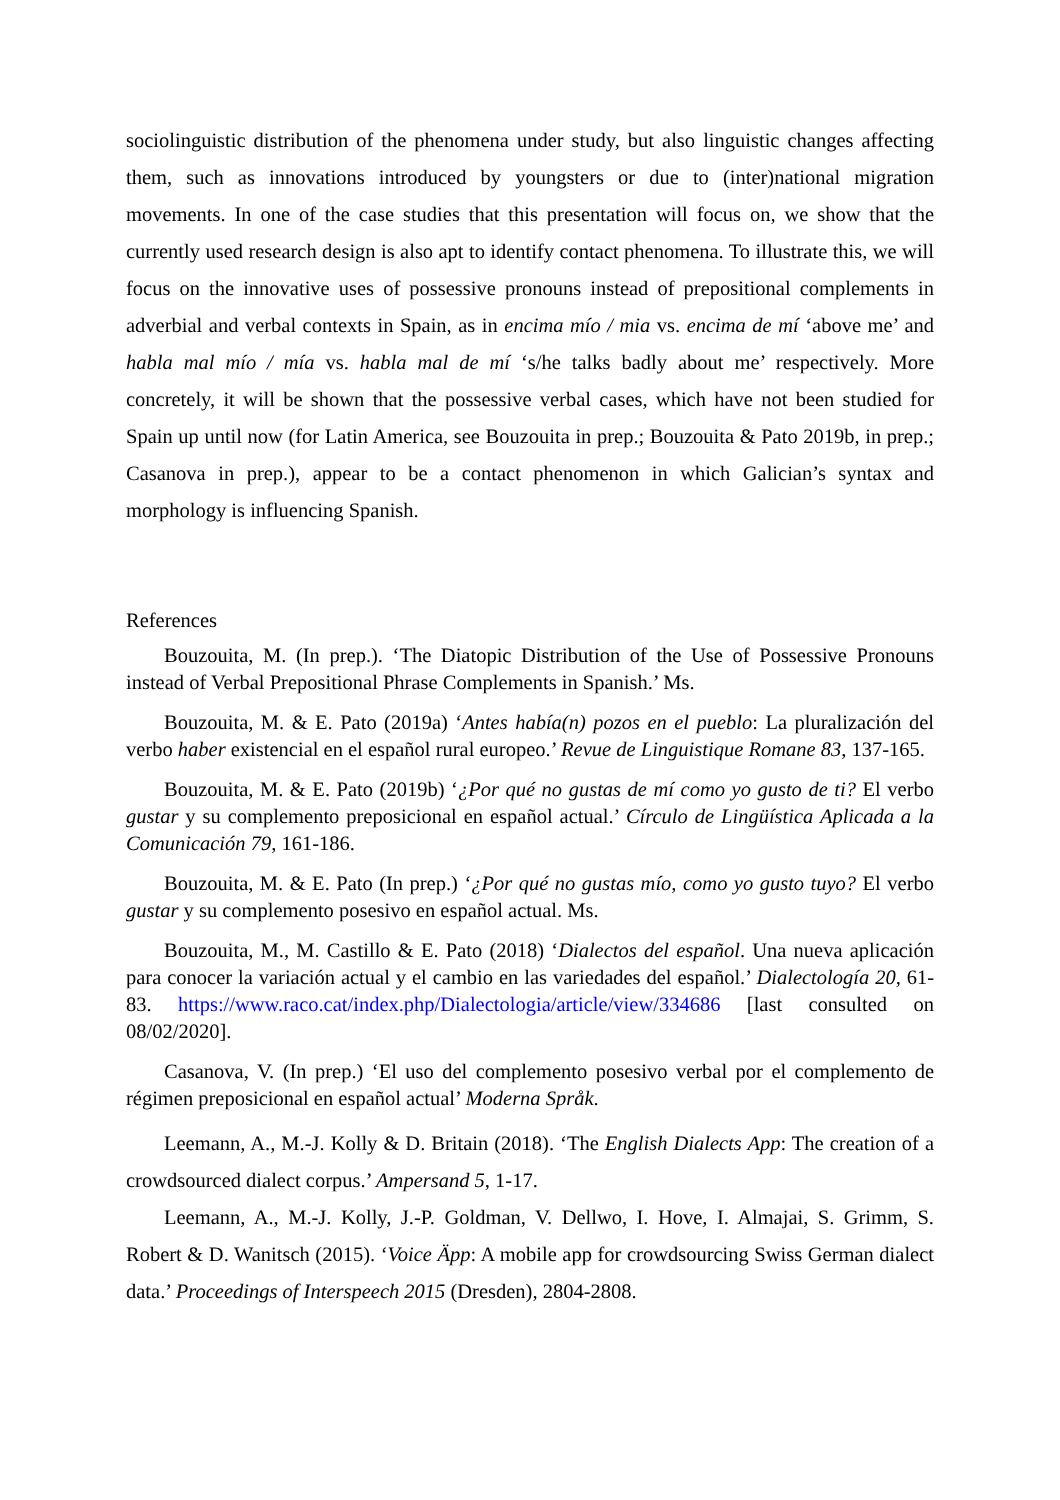sociolinguistic distribution of the phenomena under study, but also linguistic changes affecting them, such as innovations introduced by youngsters or due to (inter)national migration movements. In one of the case studies that this presentation will focus on, we show that the currently used research design is also apt to identify contact phenomena. To illustrate this, we will focus on the innovative uses of possessive pronouns instead of prepositional complements in adverbial and verbal contexts in Spain, as in encima mío / mia vs. encima de mí ‘above me’ and habla mal mío / mía vs. habla mal de mí ‘s/he talks badly about me’ respectively. More concretely, it will be shown that the possessive verbal cases, which have not been studied for Spain up until now (for Latin America, see Bouzouita in prep.; Bouzouita & Pato 2019b, in prep.; Casanova in prep.), appear to be a contact phenomenon in which Galician’s syntax and morphology is influencing Spanish.
References
Bouzouita, M. (In prep.). ‘The Diatopic Distribution of the Use of Possessive Pronouns instead of Verbal Prepositional Phrase Complements in Spanish.’ Ms.
Bouzouita, M. & E. Pato (2019a) ‘Antes había(n) pozos en el pueblo: La pluralización del verbo haber existencial en el español rural europeo.’ Revue de Linguistique Romane 83, 137-165.
Bouzouita, M. & E. Pato (2019b) ‘¿Por qué no gustas de mí como yo gusto de ti? El verbo gustar y su complemento preposicional en español actual.’ Círculo de Lingüística Aplicada a la Comunicación 79, 161-186.
Bouzouita, M. & E. Pato (In prep.) ‘¿Por qué no gustas mío, como yo gusto tuyo? El verbo gustar y su complemento posesivo en español actual. Ms.
Bouzouita, M., M. Castillo & E. Pato (2018) ‘Dialectos del español. Una nueva aplicación para conocer la variación actual y el cambio en las variedades del español.’ Dialectología 20, 61-83. https://www.raco.cat/index.php/Dialectologia/article/view/334686 [last consulted on 08/02/2020].
Casanova, V. (In prep.) ‘El uso del complemento posesivo verbal por el complemento de régimen preposicional en español actual’ Moderna Språk.
Leemann, A., M.-J. Kolly & D. Britain (2018). ‘The English Dialects App: The creation of a crowdsourced dialect corpus.’ Ampersand 5, 1-17.
Leemann, A., M.-J. Kolly, J.-P. Goldman, V. Dellwo, I. Hove, I. Almajai, S. Grimm, S. Robert & D. Wanitsch (2015). ‘Voice Äpp: A mobile app for crowdsourcing Swiss German dialect data.’ Proceedings of Interspeech 2015 (Dresden), 2804-2808.